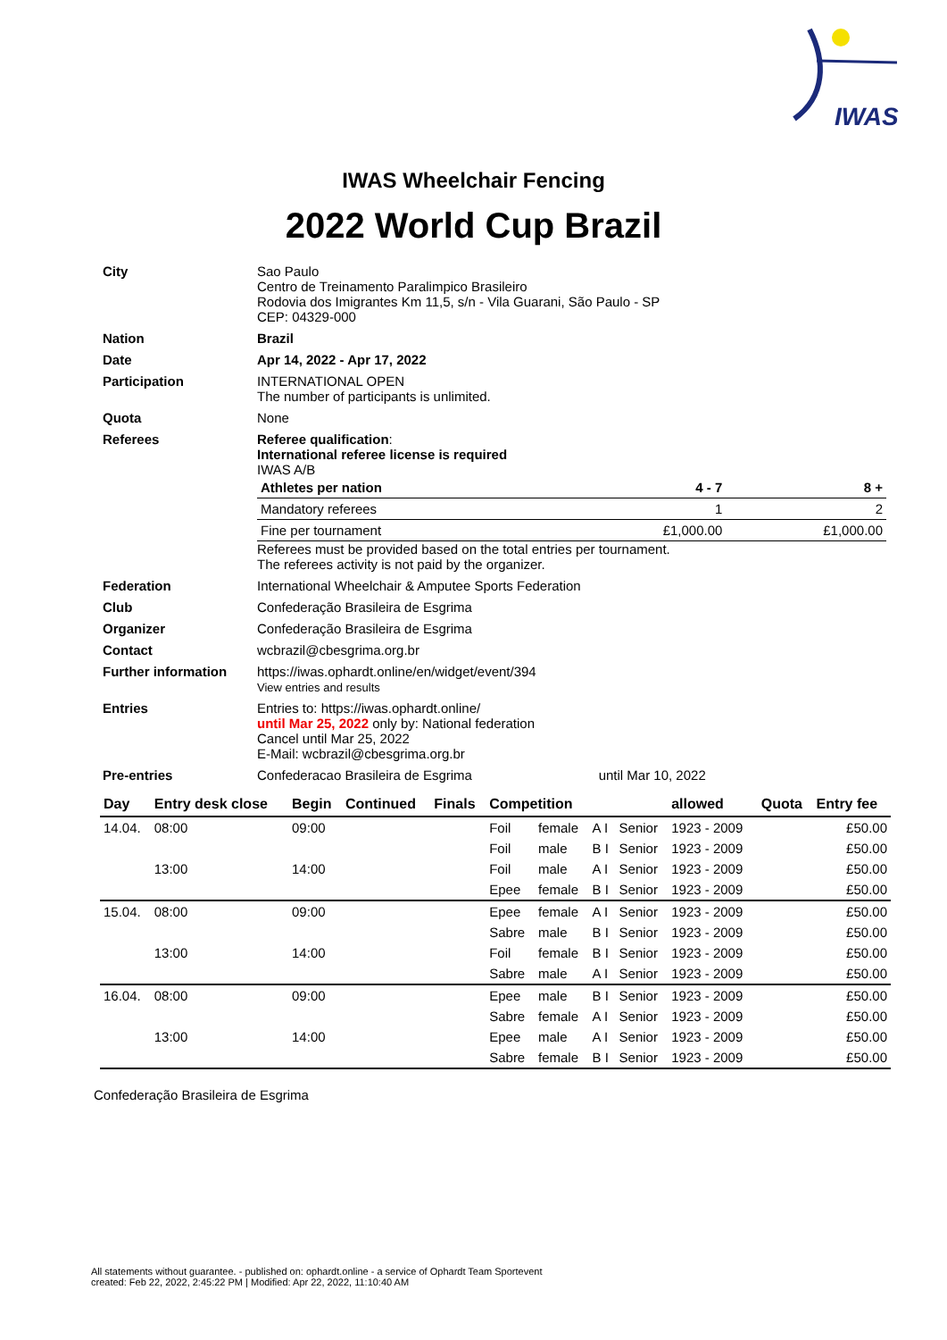IWAS
IWAS Wheelchair Fencing
2022 World Cup Brazil
| City | Sao Paulo Centro de Treinamento Paralimpico Brasileiro Rodovia dos Imigrantes Km 11,5, s/n - Vila Guarani, São Paulo - SP CEP: 04329-000 |
| Nation | Brazil |
| Date | Apr 14, 2022 - Apr 17, 2022 |
| Participation | INTERNATIONAL OPEN The number of participants is unlimited. |
| Quota | None |
| Referees | Referee qualification : International referee license is required IWAS A/B / Athletes per nation / 4 - 7 / 8 + / / Mandatory referees / 1 / 2 / / Fine per tournament / £1,000.00 / £1,000.00 / Referees must be provided based on the total entries per tournament. The referees activity is not paid by the organizer. |
| Federation | International Wheelchair & Amputee Sports Federation |
| Club | Confederação Brasileira de Esgrima |
| Organizer | Confederação Brasileira de Esgrima |
| Contact | wcbrazil@cbesgrima.org.br |
| Further information | https://iwas.ophardt.online/en/widget/event/394 View entries and results |
| Entries | Entries to: https://iwas.ophardt.online/ until Mar 25, 2022 only by: National federation Cancel until Mar 25, 2022 E-Mail: wcbrazil@cbesgrima.org.br |
| Pre-entries | Confederacao Brasileira de Esgrima until Mar 10, 2022 |
| Day | Entry desk close | Begin | Continued | Finals | Competition | | | | allowed | Quota | Entry fee |
| --- | --- | --- | --- | --- | --- | --- | --- | --- | --- | --- | --- |
| 14.04. | 08:00 | 09:00 | | | Foil | female | A I | Senior | 1923 - 2009 | | £50.00 |
| | | | | | Foil | male | B I | Senior | 1923 - 2009 | | £50.00 |
| | 13:00 | 14:00 | | | Foil | male | A I | Senior | 1923 - 2009 | | £50.00 |
| | | | | | Epee | female | B I | Senior | 1923 - 2009 | | £50.00 |
| 15.04. | 08:00 | 09:00 | | | Epee | female | A I | Senior | 1923 - 2009 | | £50.00 |
| | | | | | Sabre | male | B I | Senior | 1923 - 2009 | | £50.00 |
| | 13:00 | 14:00 | | | Foil | female | B I | Senior | 1923 - 2009 | | £50.00 |
| | | | | | Sabre | male | A I | Senior | 1923 - 2009 | | £50.00 |
| 16.04. | 08:00 | 09:00 | | | Epee | male | B I | Senior | 1923 - 2009 | | £50.00 |
| | | | | | Sabre | female | A I | Senior | 1923 - 2009 | | £50.00 |
| | 13:00 | 14:00 | | | Epee | male | A I | Senior | 1923 - 2009 | | £50.00 |
| | | | | | Sabre | female | B I | Senior | 1923 - 2009 | | £50.00 |
Confederação Brasileira de Esgrima
All statements without guarantee. - published on: ophardt.online - a service of Ophardt Team Sportevent
created: Feb 22, 2022, 2:45:22 PM | Modified: Apr 22, 2022, 11:10:40 AM